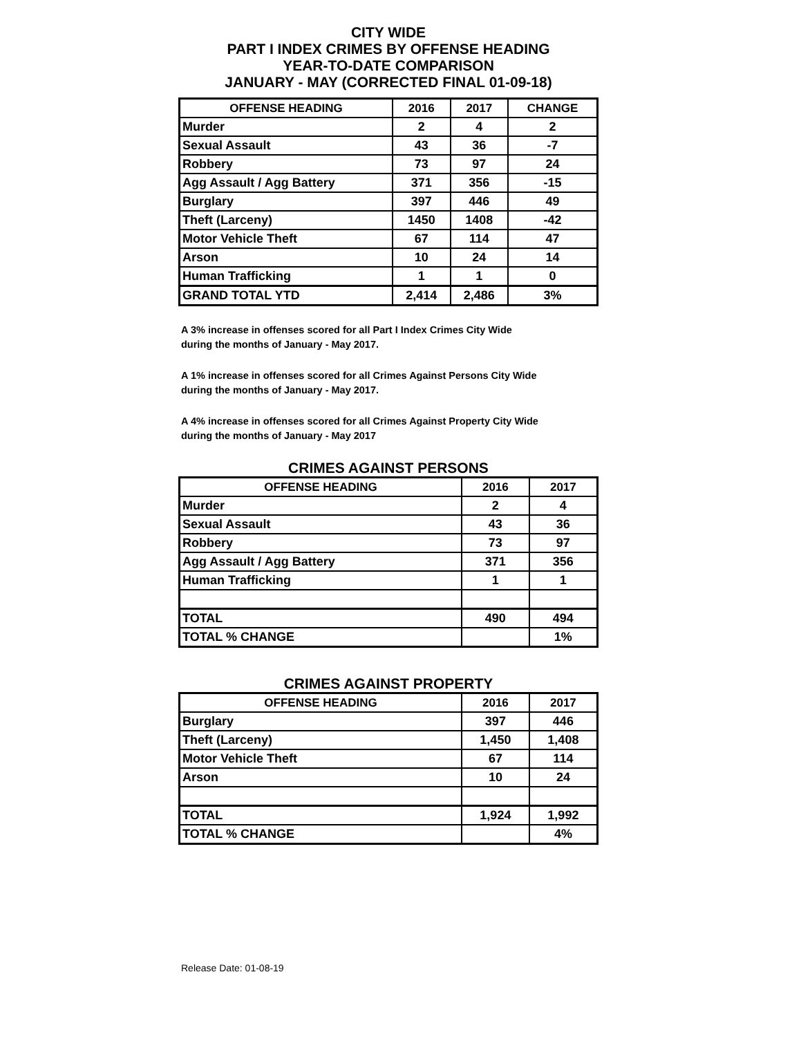CITY WIDE
PART I INDEX CRIMES BY OFFENSE HEADING
YEAR-TO-DATE COMPARISON
JANUARY - MAY (CORRECTED FINAL 01-09-18)
| OFFENSE HEADING | 2016 | 2017 | CHANGE |
| --- | --- | --- | --- |
| Murder | 2 | 4 | 2 |
| Sexual Assault | 43 | 36 | -7 |
| Robbery | 73 | 97 | 24 |
| Agg Assault / Agg Battery | 371 | 356 | -15 |
| Burglary | 397 | 446 | 49 |
| Theft (Larceny) | 1450 | 1408 | -42 |
| Motor Vehicle Theft | 67 | 114 | 47 |
| Arson | 10 | 24 | 14 |
| Human Trafficking | 1 | 1 | 0 |
| GRAND TOTAL YTD | 2,414 | 2,486 | 3% |
A 3% increase in offenses scored for all Part I Index Crimes City Wide
during the months of January - May 2017.
A 1% increase in offenses scored for all Crimes Against Persons City Wide
during the months of January - May 2017.
A 4% increase in offenses scored for all Crimes Against Property City Wide
during the months of January - May 2017
CRIMES AGAINST PERSONS
| OFFENSE HEADING | 2016 | 2017 |
| --- | --- | --- |
| Murder | 2 | 4 |
| Sexual Assault | 43 | 36 |
| Robbery | 73 | 97 |
| Agg Assault / Agg Battery | 371 | 356 |
| Human Trafficking | 1 | 1 |
| TOTAL | 490 | 494 |
| TOTAL % CHANGE | | 1% |
CRIMES AGAINST PROPERTY
| OFFENSE HEADING | 2016 | 2017 |
| --- | --- | --- |
| Burglary | 397 | 446 |
| Theft (Larceny) | 1,450 | 1,408 |
| Motor Vehicle Theft | 67 | 114 |
| Arson | 10 | 24 |
| TOTAL | 1,924 | 1,992 |
| TOTAL % CHANGE | | 4% |
Release Date: 01-08-19